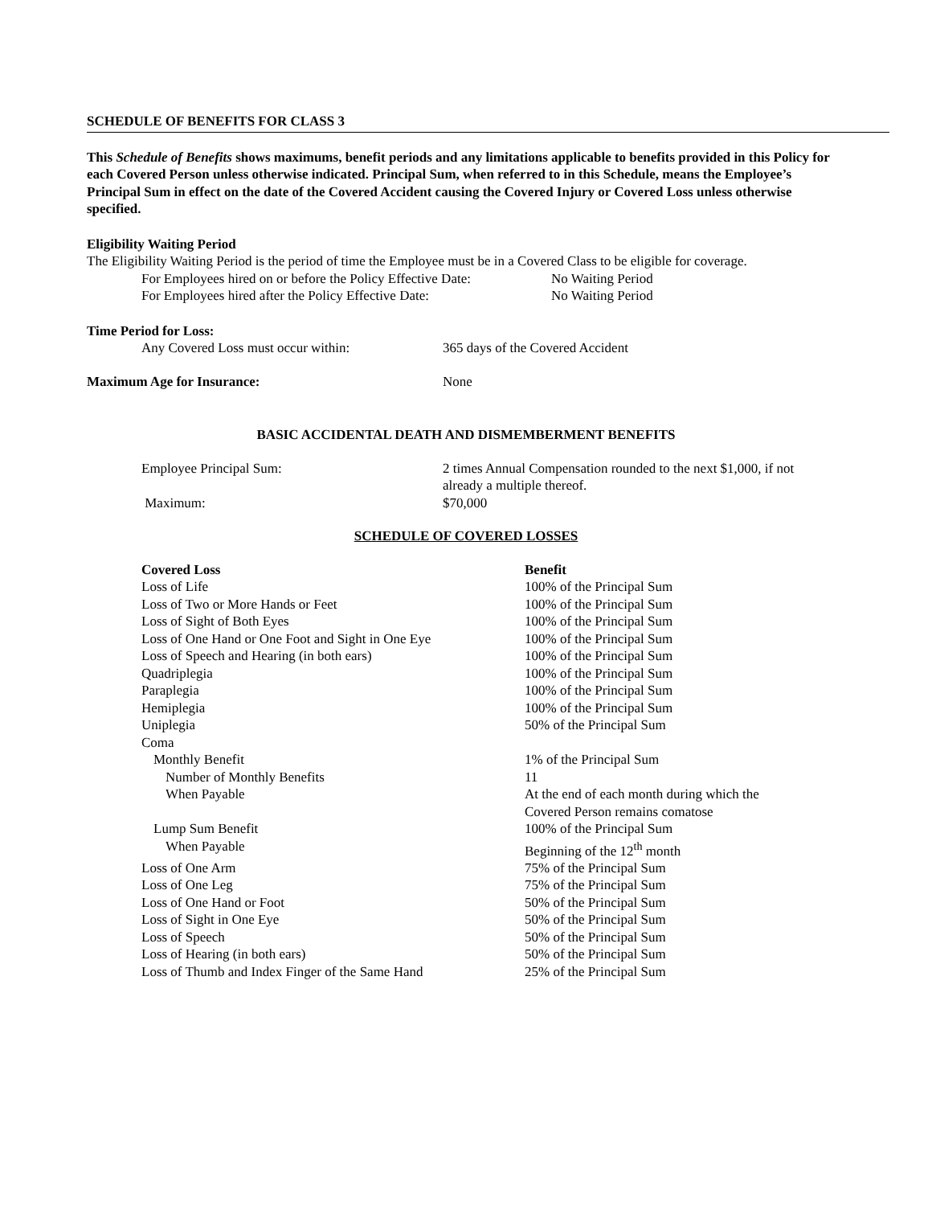SCHEDULE OF BENEFITS FOR CLASS 3
This Schedule of Benefits shows maximums, benefit periods and any limitations applicable to benefits provided in this Policy for each Covered Person unless otherwise indicated. Principal Sum, when referred to in this Schedule, means the Employee’s Principal Sum in effect on the date of the Covered Accident causing the Covered Injury or Covered Loss unless otherwise specified.
Eligibility Waiting Period
The Eligibility Waiting Period is the period of time the Employee must be in a Covered Class to be eligible for coverage.
| For Employees hired on or before the Policy Effective Date: | No Waiting Period |
| For Employees hired after the Policy Effective Date: | No Waiting Period |
Time Period for Loss:
| Any Covered Loss must occur within: | 365 days of the Covered Accident |
| Maximum Age for Insurance: | None |
BASIC ACCIDENTAL DEATH AND DISMEMBERMENT BENEFITS
| Employee Principal Sum: | 2 times Annual Compensation rounded to the next $1,000, if not already a multiple thereof. |
| Maximum: | $70,000 |
SCHEDULE OF COVERED LOSSES
| Covered Loss | Benefit |
| Loss of Life | 100% of the Principal Sum |
| Loss of Two or More Hands or Feet | 100% of the Principal Sum |
| Loss of Sight of Both Eyes | 100% of the Principal Sum |
| Loss of One Hand or One Foot and Sight in One Eye | 100% of the Principal Sum |
| Loss of Speech and Hearing (in both ears) | 100% of the Principal Sum |
| Quadriplegia | 100% of the Principal Sum |
| Paraplegia | 100% of the Principal Sum |
| Hemiplegia | 100% of the Principal Sum |
| Uniplegia | 50% of the Principal Sum |
| Coma | |
| Monthly Benefit | 1% of the Principal Sum |
| Number of Monthly Benefits | 11 |
| When Payable | At the end of each month during which the Covered Person remains comatose |
| Lump Sum Benefit | 100% of the Principal Sum |
| When Payable | Beginning of the 12<sup>th</sup> month |
| Loss of One Arm | 75% of the Principal Sum |
| Loss of One Leg | 75% of the Principal Sum |
| Loss of One Hand or Foot | 50% of the Principal Sum |
| Loss of Sight in One Eye | 50% of the Principal Sum |
| Loss of Speech | 50% of the Principal Sum |
| Loss of Hearing (in both ears) | 50% of the Principal Sum |
| Loss of Thumb and Index Finger of the Same Hand | 25% of the Principal Sum |